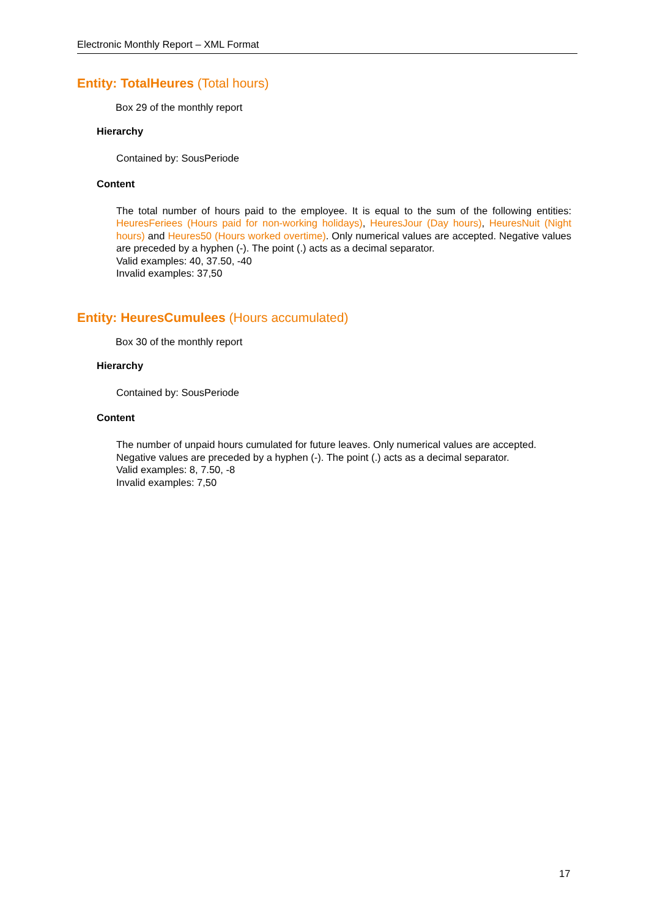Electronic Monthly Report – XML Format
Entity: TotalHeures (Total hours)
Box 29 of the monthly report
Hierarchy
Contained by: SousPeriode
Content
The total number of hours paid to the employee. It is equal to the sum of the following entities: HeuresFeriees (Hours paid for non-working holidays), HeuresJour (Day hours), HeuresNuit (Night hours) and Heures50 (Hours worked overtime). Only numerical values are accepted. Negative values are preceded by a hyphen (-). The point (.) acts as a decimal separator.
Valid examples: 40, 37.50, -40
Invalid examples: 37,50
Entity: HeuresCumulees (Hours accumulated)
Box 30 of the monthly report
Hierarchy
Contained by: SousPeriode
Content
The number of unpaid hours cumulated for future leaves. Only numerical values are accepted. Negative values are preceded by a hyphen (-). The point (.) acts as a decimal separator.
Valid examples: 8, 7.50, -8
Invalid examples: 7,50
17